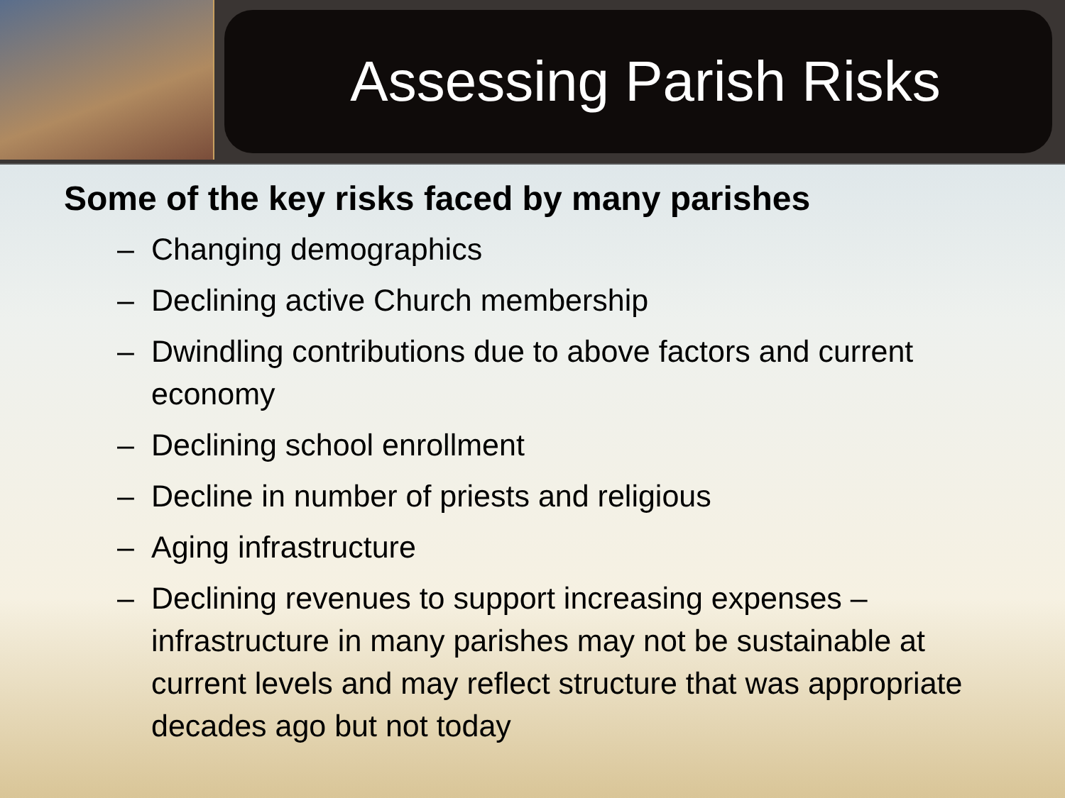Assessing Parish Risks
Some of the key risks faced by many parishes
– Changing demographics
– Declining active Church membership
– Dwindling contributions due to above factors and current economy
– Declining school enrollment
– Decline in number of priests and religious
– Aging infrastructure
– Declining revenues to support increasing expenses – infrastructure in many parishes may not be sustainable at current levels and may reflect structure that was appropriate decades ago but not today